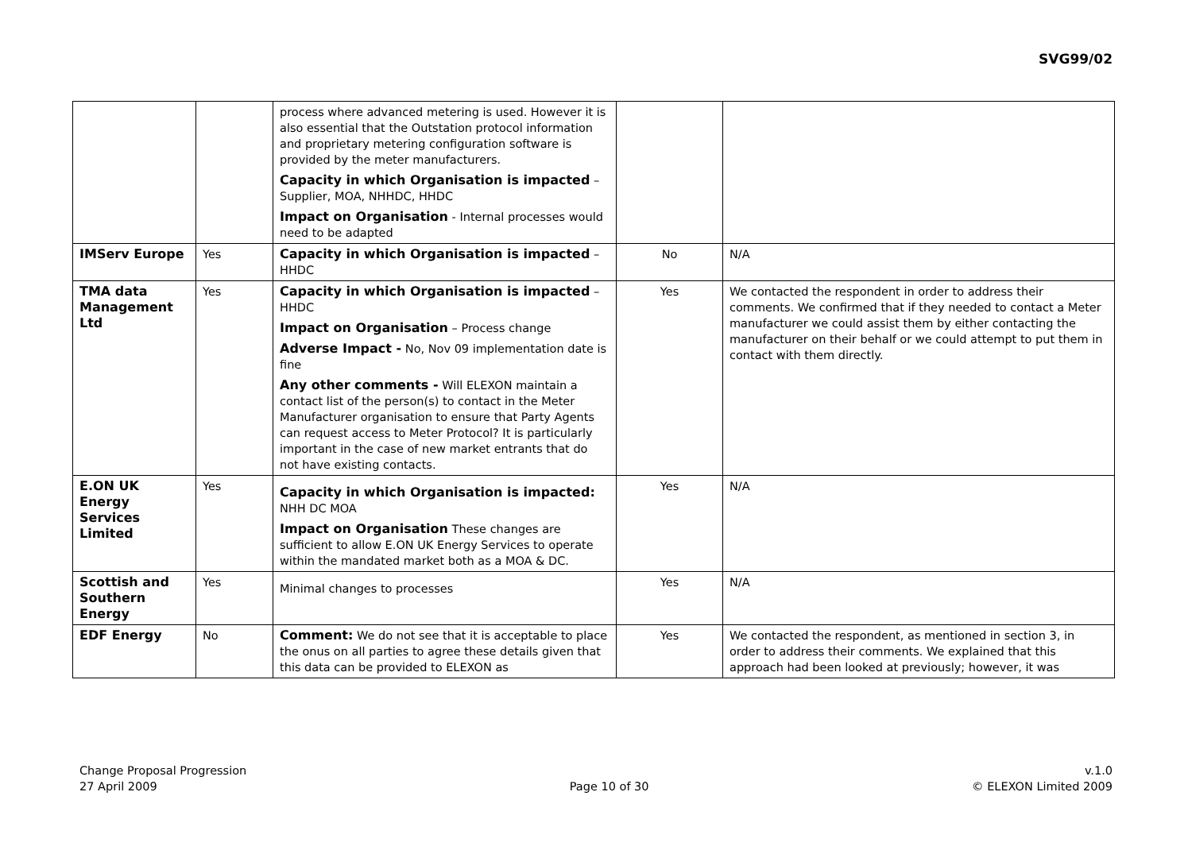SVG99/02
| | | process where advanced metering is used. However it is also essential that the Outstation protocol information and proprietary metering configuration software is provided by the meter manufacturers. Capacity in which Organisation is impacted – Supplier, MOA, NHHDC, HHDC Impact on Organisation - Internal processes would need to be adapted | | |
| IMServ Europe | Yes | Capacity in which Organisation is impacted – HHDC | No | N/A |
| TMA data Management Ltd | Yes | Capacity in which Organisation is impacted – HHDC Impact on Organisation – Process change Adverse Impact - No, Nov 09 implementation date is fine Any other comments - Will ELEXON maintain a contact list of the person(s) to contact in the Meter Manufacturer organisation to ensure that Party Agents can request access to Meter Protocol? It is particularly important in the case of new market entrants that do not have existing contacts. | Yes | We contacted the respondent in order to address their comments. We confirmed that if they needed to contact a Meter manufacturer we could assist them by either contacting the manufacturer on their behalf or we could attempt to put them in contact with them directly. |
| E.ON UK Energy Services Limited | Yes | Capacity in which Organisation is impacted: NHH DC MOA Impact on Organisation These changes are sufficient to allow E.ON UK Energy Services to operate within the mandated market both as a MOA & DC. | Yes | N/A |
| Scottish and Southern Energy | Yes | Minimal changes to processes | Yes | N/A |
| EDF Energy | No | Comment: We do not see that it is acceptable to place the onus on all parties to agree these details given that this data can be provided to ELEXON as | Yes | We contacted the respondent, as mentioned in section 3, in order to address their comments. We explained that this approach had been looked at previously; however, it was |
Change Proposal Progression
27 April 2009
Page 10 of 30 v.1.0
© ELEXON Limited 2009